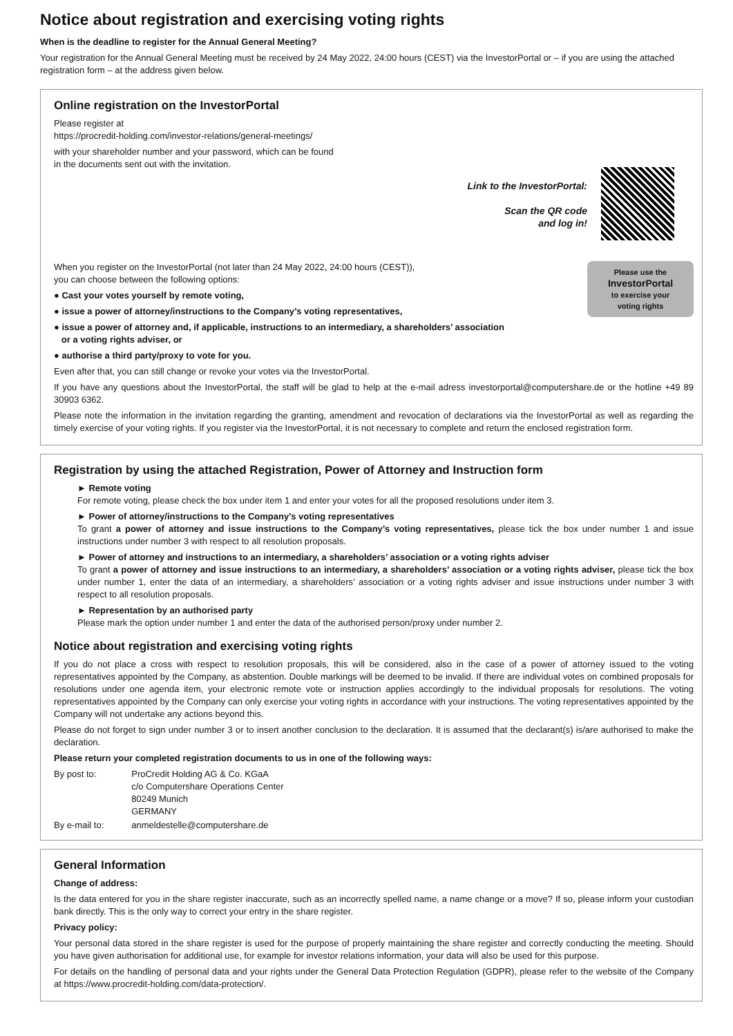Notice about registration and exercising voting rights
When is the deadline to register for the Annual General Meeting?
Your registration for the Annual General Meeting must be received by 24 May 2022, 24:00 hours (CEST) via the InvestorPortal or – if you are using the attached registration form – at the address given below.
Online registration on the InvestorPortal
Please register at
https://procredit-holding.com/investor-relations/general-meetings/
with your shareholder number and your password, which can be found
in the documents sent out with the invitation.
Link to the InvestorPortal:
Scan the QR code
and log in!
Please use the
InvestorPortal
to exercise your
voting rights
When you register on the InvestorPortal (not later than 24 May 2022, 24:00 hours (CEST)),
you can choose between the following options:
● Cast your votes yourself by remote voting,
● issue a power of attorney/instructions to the Company’s voting representatives,
● issue a power of attorney and, if applicable, instructions to an intermediary, a shareholders’ association
or a voting rights adviser, or
● authorise a third party/proxy to vote for you.
Even after that, you can still change or revoke your votes via the InvestorPortal.
If you have any questions about the InvestorPortal, the staff will be glad to help at the e-mail adress investorportal@computershare.de or the hotline +49 89 30903 6362.
Please note the information in the invitation regarding the granting, amendment and revocation of declarations via the InvestorPortal as well as regarding the timely exercise of your voting rights. If you register via the InvestorPortal, it is not necessary to complete and return the enclosed registration form.
Registration by using the attached Registration, Power of Attorney and Instruction form
► Remote voting
For remote voting, please check the box under item 1 and enter your votes for all the proposed resolutions under item 3.
► Power of attorney/instructions to the Company’s voting representatives
To grant a power of attorney and issue instructions to the Company’s voting representatives, please tick the box under number 1 and issue instructions under number 3 with respect to all resolution proposals.
► Power of attorney and instructions to an intermediary, a shareholders’ association or a voting rights adviser
To grant a power of attorney and issue instructions to an intermediary, a shareholders’ association or a voting rights adviser, please tick the box under number 1, enter the data of an intermediary, a shareholders’ association or a voting rights adviser and issue instructions under number 3 with respect to all resolution proposals.
► Representation by an authorised party
Please mark the option under number 1 and enter the data of the authorised person/proxy under number 2.
Notice about registration and exercising voting rights
If you do not place a cross with respect to resolution proposals, this will be considered, also in the case of a power of attorney issued to the voting representatives appointed by the Company, as abstention. Double markings will be deemed to be invalid. If there are individual votes on combined proposals for resolutions under one agenda item, your electronic remote vote or instruction applies accordingly to the individual proposals for resolutions. The voting representatives appointed by the Company can only exercise your voting rights in accordance with your instructions. The voting representatives appointed by the Company will not undertake any actions beyond this.
Please do not forget to sign under number 3 or to insert another conclusion to the declaration. It is assumed that the declarant(s) is/are authorised to make the declaration.
Please return your completed registration documents to us in one of the following ways:
| By post to: | ProCredit Holding AG & Co. KGaA c/o Computershare Operations Center 80249 Munich GERMANY |
| By e-mail to: | anmeldestelle@computershare.de |
General Information
Change of address:
Is the data entered for you in the share register inaccurate, such as an incorrectly spelled name, a name change or a move? If so, please inform your custodian bank directly. This is the only way to correct your entry in the share register.
Privacy policy:
Your personal data stored in the share register is used for the purpose of properly maintaining the share register and correctly conducting the meeting. Should you have given authorisation for additional use, for example for investor relations information, your data will also be used for this purpose.
For details on the handling of personal data and your rights under the General Data Protection Regulation (GDPR), please refer to the website of the Company at https://www.procredit-holding.com/data-protection/.